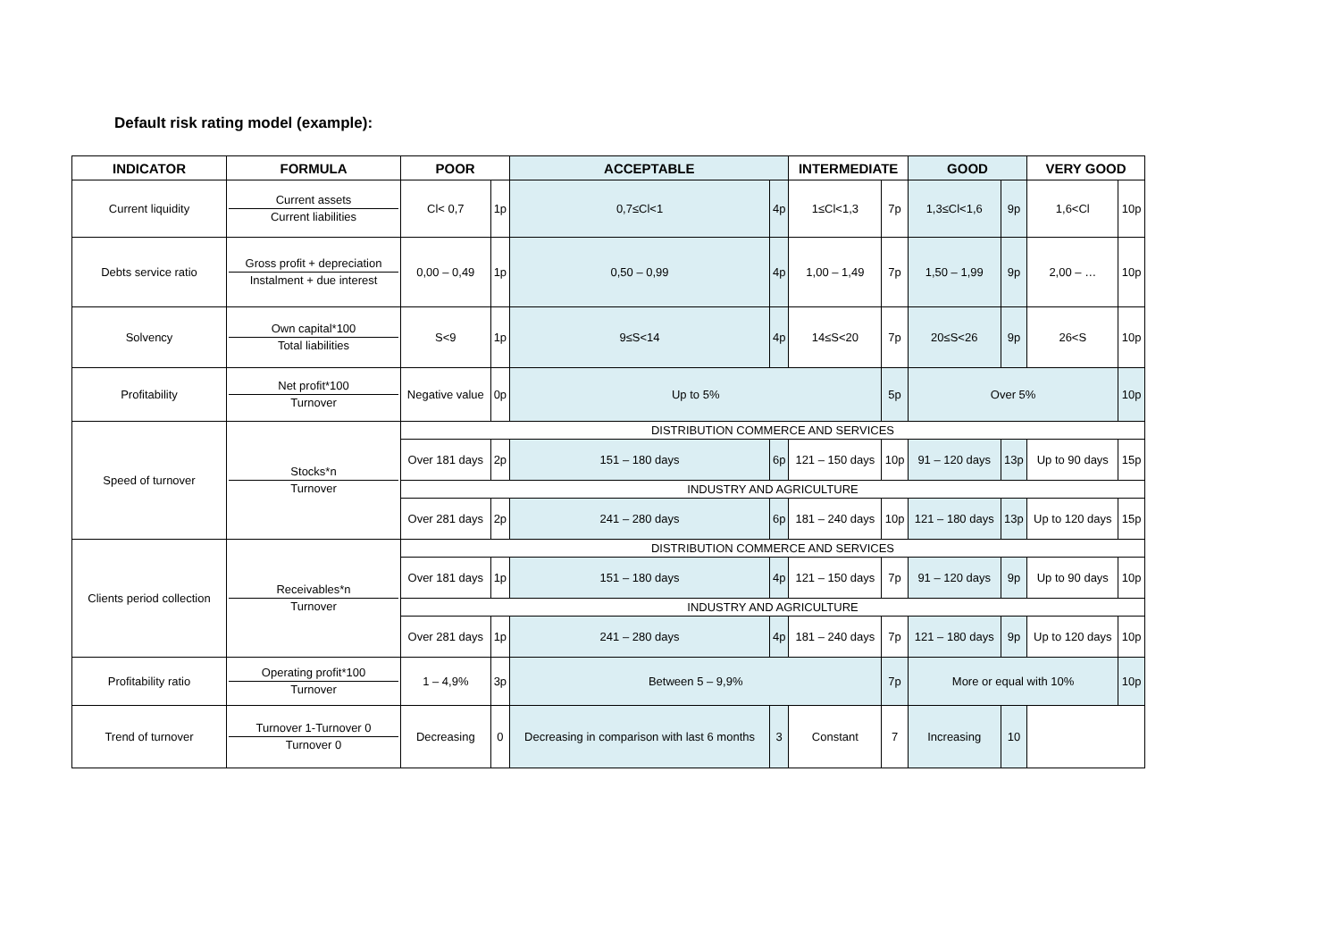Default risk rating model (example):
| INDICATOR | FORMULA | POOR | | ACCEPTABLE | | INTERMEDIATE | | GOOD | | VERY GOOD | |
| --- | --- | --- | --- | --- | --- | --- | --- | --- | --- | --- | --- |
| Current liquidity | Current assets Current liabilities | Cl< 0,7 | 1p | 0,7≤Cl<1 | 4p | 1≤Cl<1,3 | 7p | 1,3≤Cl<1,6 | 9p | 1,6<Cl | 10p |
| Debts service ratio | Gross profit + depreciation Instalment + due interest | 0,00 – 0,49 | 1p | 0,50 – 0,99 | 4p | 1,00 – 1,49 | 7p | 1,50 – 1,99 | 9p | 2,00 – … | 10p |
| Solvency | Own capital*100 Total liabilities | S<9 | 1p | 9≤S<14 | 4p | 14≤S<20 | 7p | 20≤S<26 | 9p | 26<S | 10p |
| Profitability | Net profit*100 Turnover | Negative value | 0p | Up to 5% | | | 5p | Over 5% | | | 10p |
| Speed of turnover | Stocks*n Turnover | DISTRIBUTION COMMERCE AND SERVICES | | | | | | | | | |
| | | Over 181 days | 2p | 151 – 180 days | 6p | 121 – 150 days | 10p | 91 – 120 days | 13p | Up to 90 days | 15p |
| | | INDUSTRY AND AGRICULTURE | | | | | | | | | |
| | | Over 281 days | 2p | 241 – 280 days | 6p | 181 – 240 days | 10p | 121 – 180 days | 13p | Up to 120 days | 15p |
| Clients period collection | Receivables*n Turnover | DISTRIBUTION COMMERCE AND SERVICES | | | | | | | | | |
| | | Over 181 days | 1p | 151 – 180 days | 4p | 121 – 150 days | 7p | 91 – 120 days | 9p | Up to 90 days | 10p |
| | | INDUSTRY AND AGRICULTURE | | | | | | | | | |
| | | Over 281 days | 1p | 241 – 280 days | 4p | 181 – 240 days | 7p | 121 – 180 days | 9p | Up to 120 days | 10p |
| Profitability ratio | Operating profit*100 Turnover | 1 – 4,9% | 3p | Between 5 – 9,9% | | | 7p | More or equal with 10% | | | 10p |
| Trend of turnover | Turnover 1-Turnover 0 Turnover 0 | Decreasing | 0 | Decreasing in comparison with last 6 months | 3 | Constant | 7 | Increasing | 10 | | |